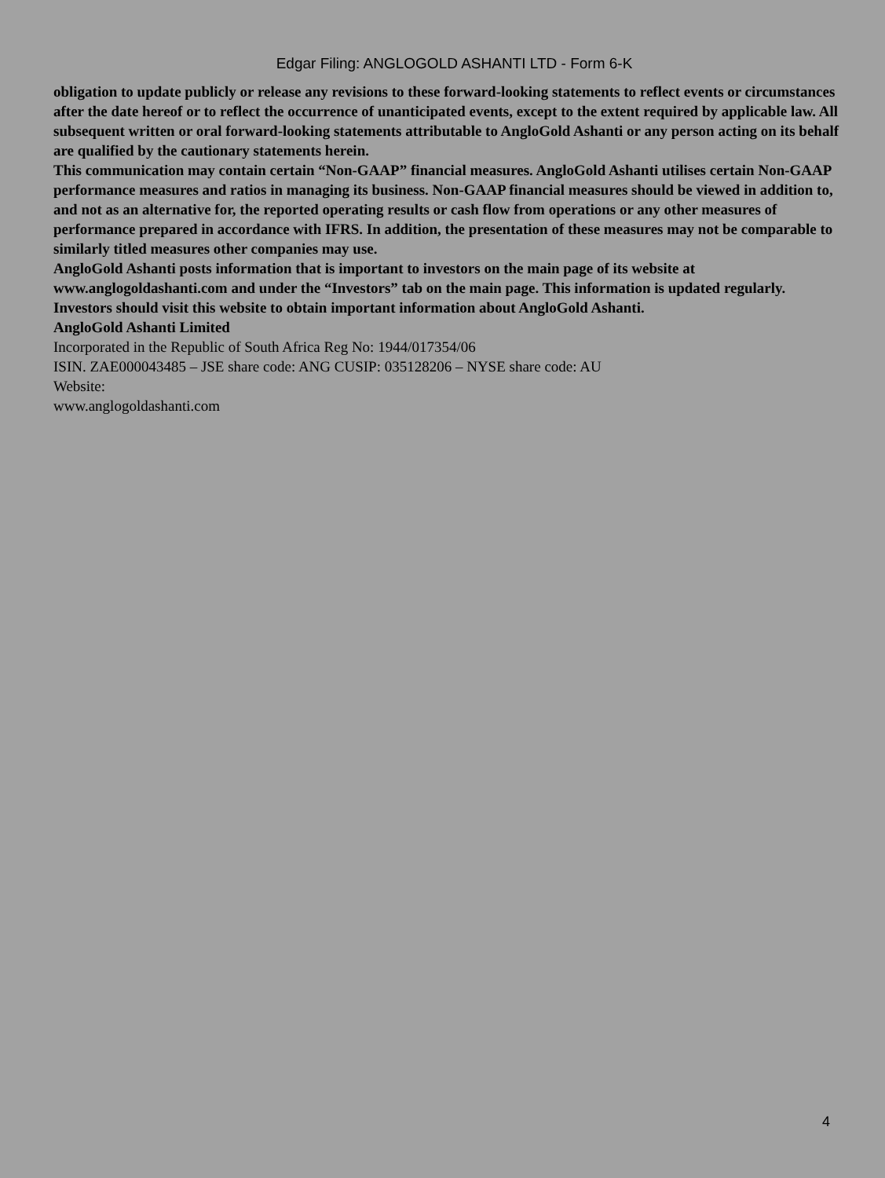Edgar Filing: ANGLOGOLD ASHANTI LTD - Form 6-K
obligation to update publicly or release any revisions to these forward-looking statements to reflect events or circumstances after the date hereof or to reflect the occurrence of unanticipated events, except to the extent required by applicable law. All subsequent written or oral forward-looking statements attributable to AngloGold Ashanti or any person acting on its behalf are qualified by the cautionary statements herein.
This communication may contain certain “Non-GAAP” financial measures. AngloGold Ashanti utilises certain Non-GAAP performance measures and ratios in managing its business. Non-GAAP financial measures should be viewed in addition to, and not as an alternative for, the reported operating results or cash flow from operations or any other measures of performance prepared in accordance with IFRS. In addition, the presentation of these measures may not be comparable to similarly titled measures other companies may use.
AngloGold Ashanti posts information that is important to investors on the main page of its website at www.anglogoldashanti.com and under the “Investors” tab on the main page. This information is updated regularly. Investors should visit this website to obtain important information about AngloGold Ashanti.
AngloGold Ashanti Limited
Incorporated in the Republic of South Africa Reg No: 1944/017354/06
ISIN. ZAE000043485 – JSE share code: ANG CUSIP: 035128206 – NYSE share code: AU
Website:
www.anglogoldashanti.com
4